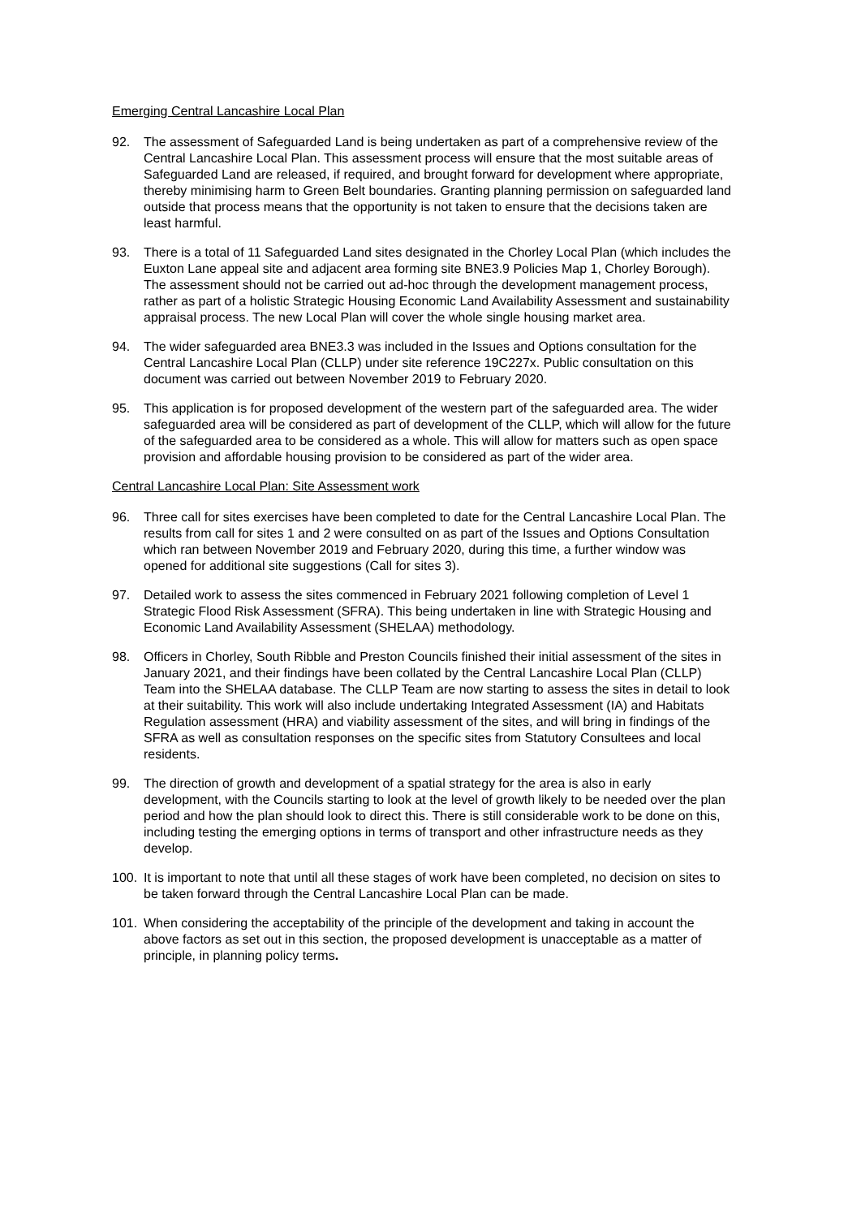Emerging Central Lancashire Local Plan
92. The assessment of Safeguarded Land is being undertaken as part of a comprehensive review of the Central Lancashire Local Plan. This assessment process will ensure that the most suitable areas of Safeguarded Land are released, if required, and brought forward for development where appropriate, thereby minimising harm to Green Belt boundaries. Granting planning permission on safeguarded land outside that process means that the opportunity is not taken to ensure that the decisions taken are least harmful.
93. There is a total of 11 Safeguarded Land sites designated in the Chorley Local Plan (which includes the Euxton Lane appeal site and adjacent area forming site BNE3.9 Policies Map 1, Chorley Borough). The assessment should not be carried out ad-hoc through the development management process, rather as part of a holistic Strategic Housing Economic Land Availability Assessment and sustainability appraisal process. The new Local Plan will cover the whole single housing market area.
94. The wider safeguarded area BNE3.3 was included in the Issues and Options consultation for the Central Lancashire Local Plan (CLLP) under site reference 19C227x. Public consultation on this document was carried out between November 2019 to February 2020.
95. This application is for proposed development of the western part of the safeguarded area. The wider safeguarded area will be considered as part of development of the CLLP, which will allow for the future of the safeguarded area to be considered as a whole. This will allow for matters such as open space provision and affordable housing provision to be considered as part of the wider area.
Central Lancashire Local Plan: Site Assessment work
96. Three call for sites exercises have been completed to date for the Central Lancashire Local Plan. The results from call for sites 1 and 2 were consulted on as part of the Issues and Options Consultation which ran between November 2019 and February 2020, during this time, a further window was opened for additional site suggestions (Call for sites 3).
97. Detailed work to assess the sites commenced in February 2021 following completion of Level 1 Strategic Flood Risk Assessment (SFRA). This being undertaken in line with Strategic Housing and Economic Land Availability Assessment (SHELAA) methodology.
98. Officers in Chorley, South Ribble and Preston Councils finished their initial assessment of the sites in January 2021, and their findings have been collated by the Central Lancashire Local Plan (CLLP) Team into the SHELAA database. The CLLP Team are now starting to assess the sites in detail to look at their suitability. This work will also include undertaking Integrated Assessment (IA) and Habitats Regulation assessment (HRA) and viability assessment of the sites, and will bring in findings of the SFRA as well as consultation responses on the specific sites from Statutory Consultees and local residents.
99. The direction of growth and development of a spatial strategy for the area is also in early development, with the Councils starting to look at the level of growth likely to be needed over the plan period and how the plan should look to direct this. There is still considerable work to be done on this, including testing the emerging options in terms of transport and other infrastructure needs as they develop.
100. It is important to note that until all these stages of work have been completed, no decision on sites to be taken forward through the Central Lancashire Local Plan can be made.
101. When considering the acceptability of the principle of the development and taking in account the above factors as set out in this section, the proposed development is unacceptable as a matter of principle, in planning policy terms.